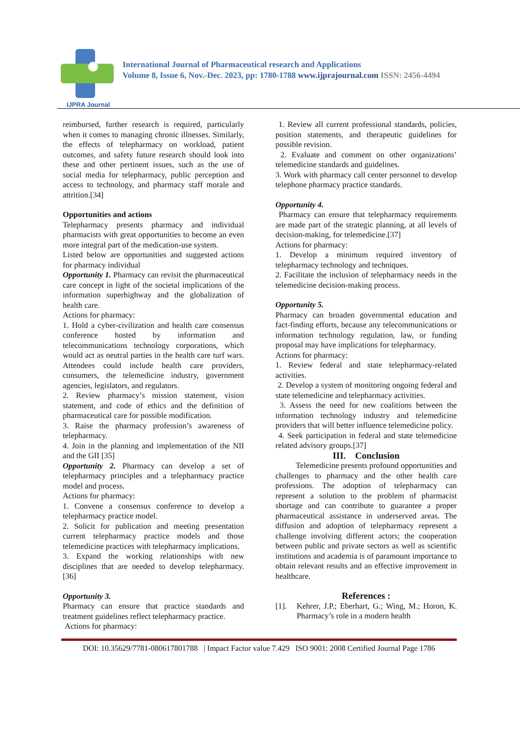IJPRA Journal
International Journal of Pharmaceutical research and Applications
Volume 8, Issue 6, Nov.-Dec. 2023, pp: 1780-1788 www.ijprajournal.com ISSN: 2456-4494
reimbursed, further research is required, particularly when it comes to managing chronic illnesses. Similarly, the effects of telepharmacy on workload, patient outcomes, and safety future research should look into these and other pertinent issues, such as the use of social media for telepharmacy, public perception and access to technology, and pharmacy staff morale and attrition.[34]
Opportunities and actions
Telepharmacy presents pharmacy and individual pharmacists with great opportunities to become an even more integral part of the medication-use system.
Listed below are opportunities and suggested actions for pharmacy individual
Opportunity 1. Pharmacy can revisit the pharmaceutical care concept in light of the societal implications of the information superhighway and the globalization of health care.
Actions for pharmacy:
1. Hold a cyber-civilization and health care consensus conference hosted by information and telecommunications technology corporations, which would act as neutral parties in the health care turf wars. Attendees could include health care providers, consumers, the telemedicine industry, government agencies, legislators, and regulators.
2. Review pharmacy’s mission statement, vision statement, and code of ethics and the definition of pharmaceutical care for possible modification.
3. Raise the pharmacy profession’s awareness of telepharmacy.
4. Join in the planning and implementation of the NII and the GII [35]
Opportunity 2. Pharmacy can develop a set of telepharmacy principles and a telepharmacy practice model and process.
Actions for pharmacy:
1. Convene a consensus conference to develop a telepharmacy practice model.
2. Solicit for publication and meeting presentation current telepharmacy practice models and those telemedicine practices with telepharmacy implications.
3. Expand the working relationships with new disciplines that are needed to develop telepharmacy. [36]
Opportunity 3.
Pharmacy can ensure that practice standards and treatment guidelines reflect telepharmacy practice.
Actions for pharmacy:
1. Review all current professional standards, policies, position statements, and therapeutic guidelines for possible revision.
2. Evaluate and comment on other organizations’ telemedicine standards and guidelines.
3. Work with pharmacy call center personnel to develop telephone pharmacy practice standards.
Opportunity 4.
Pharmacy can ensure that telepharmacy requirements are made part of the strategic planning, at all levels of decision-making, for telemedicine.[37]
Actions for pharmacy:
1. Develop a minimum required inventory of telepharmacy technology and techniques.
2. Facilitate the inclusion of telepharmacy needs in the telemedicine decision-making process.
Opportunity 5.
Pharmacy can broaden governmental education and fact-finding efforts, because any telecommunications or information technology regulation, law, or funding proposal may have implications for telepharmacy.
Actions for pharmacy:
1. Review federal and state telepharmacy-related activities.
2. Develop a system of monitoring ongoing federal and state telemedicine and telepharmacy activities.
3. Assess the need for new coalitions between the information technology industry and telemedicine providers that will better influence telemedicine policy.
4. Seek participation in federal and state telemedicine related advisory groups.[37]
III. Conclusion
Telemedicine presents profound opportunities and challenges to pharmacy and the other health care professions. The adoption of telepharmacy can represent a solution to the problem of pharmacist shortage and can contribute to guarantee a proper pharmaceutical assistance in underserved areas. The diffusion and adoption of telepharmacy represent a challenge involving different actors; the cooperation between public and private sectors as well as scientific institutions and academia is of paramount importance to obtain relevant results and an effective improvement in healthcare.
References :
[1]. Kehrer, J.P.; Eberhart, G.; Wing, M.; Horon, K. Pharmacy’s role in a modern health
DOI: 10.35629/7781-080617801788 | Impact Factor value 7.429 ISO 9001: 2008 Certified Journal Page 1786